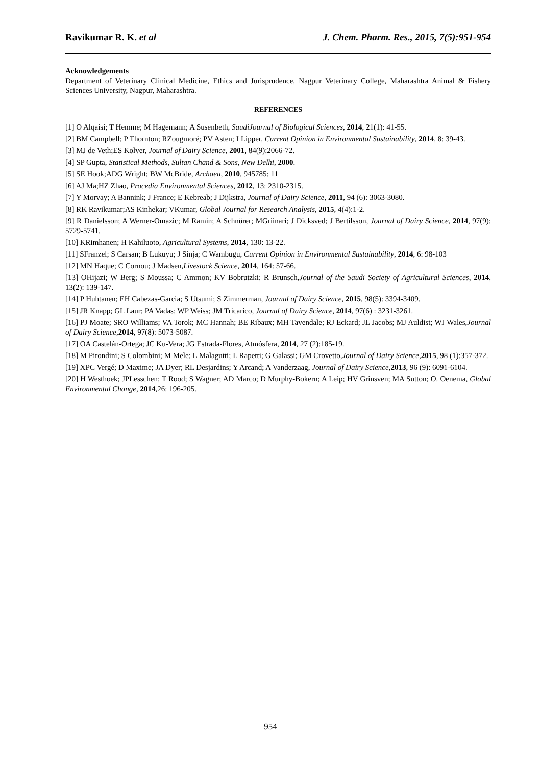Ravikumar R. K. et al J. Chem. Pharm. Res., 2015, 7(5):951-954
Acknowledgements
Department of Veterinary Clinical Medicine, Ethics and Jurisprudence, Nagpur Veterinary College, Maharashtra Animal & Fishery Sciences University, Nagpur, Maharashtra.
REFERENCES
[1] O Alqaisi; T Hemme; M Hagemann; A Susenbeth, SaudiJournal of Biological Sciences, 2014, 21(1): 41-55.
[2] BM Campbell; P Thornton; RZougmoré; PV Asten; LLipper, Current Opinion in Environmental Sustainability, 2014, 8: 39-43.
[3] MJ de Veth;ES Kolver, Journal of Dairy Science, 2001, 84(9):2066-72.
[4] SP Gupta, Statistical Methods, Sultan Chand & Sons, New Delhi, 2000.
[5] SE Hook;ADG Wright; BW McBride, Archaea, 2010, 945785: 11
[6] AJ Ma;HZ Zhao, Procedia Environmental Sciences, 2012, 13: 2310-2315.
[7] Y Morvay; A Bannink; J France; E Kebreab; J Dijkstra, Journal of Dairy Science, 2011, 94 (6): 3063-3080.
[8] RK Ravikumar;AS Kinhekar; VKumar, Global Journal for Research Analysis, 2015, 4(4):1-2.
[9] R Danielsson; A Werner-Omazic; M Ramin; A Schnürer; MGriinari; J Dicksved; J Bertilsson, Journal of Dairy Science, 2014, 97(9): 5729-5741.
[10] KRimhanen; H Kahiluoto, Agricultural Systems, 2014, 130: 13-22.
[11] SFranzel; S Carsan; B Lukuyu; J Sinja; C Wambugu, Current Opinion in Environmental Sustainability, 2014, 6: 98-103
[12] MN Haque; C Cornou; J Madsen,Livestock Science, 2014, 164: 57-66.
[13] OHijazi; W Berg; S Moussa; C Ammon; KV Bobrutzki; R Brunsch,Journal of the Saudi Society of Agricultural Sciences, 2014, 13(2): 139-147.
[14] P Huhtanen; EH Cabezas-Garcia; S Utsumi; S Zimmerman, Journal of Dairy Science, 2015, 98(5): 3394-3409.
[15] JR Knapp; GL Laur; PA Vadas; WP Weiss; JM Tricarico, Journal of Dairy Science, 2014, 97(6) : 3231-3261.
[16] PJ Moate; SRO Williams; VA Torok; MC Hannah; BE Ribaux; MH Tavendale; RJ Eckard; JL Jacobs; MJ Auldist; WJ Wales,Journal of Dairy Science, 2014, 97(8): 5073-5087.
[17] OA Castelán-Ortega; JC Ku-Vera; JG Estrada-Flores, Atmósfera, 2014, 27 (2):185-19.
[18] M Pirondini; S Colombini; M Mele; L Malagutti; L Rapetti; G Galassi; GM Crovetto,Journal of Dairy Science,2015, 98 (1):357-372.
[19] XPC Vergé; D Maxime; JA Dyer; RL Desjardins; Y Arcand; A Vanderzaag, Journal of Dairy Science, 2013, 96 (9): 6091-6104.
[20] H Westhoek; JPLesschen; T Rood; S Wagner; AD Marco; D Murphy-Bokern; A Leip; HV Grinsven; MA Sutton; O. Oenema, Global Environmental Change, 2014,26: 196-205.
954